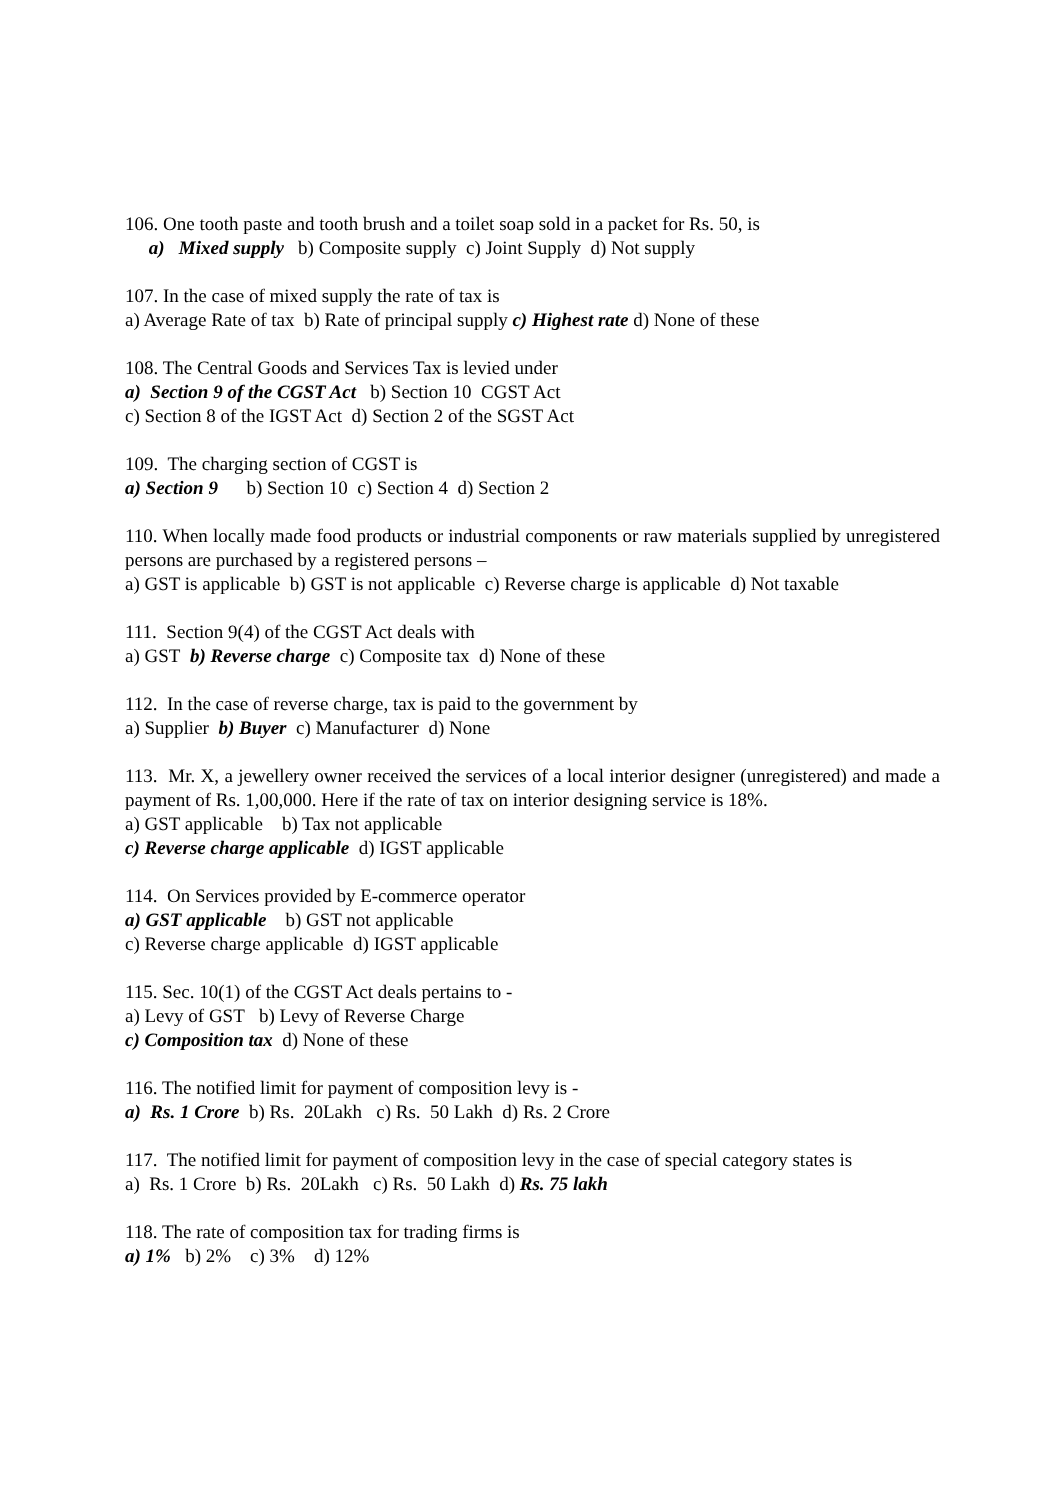106. One tooth paste and tooth brush and a toilet soap sold in a packet for Rs. 50, is
a) Mixed supply b) Composite supply c) Joint Supply d) Not supply
107. In the case of mixed supply the rate of tax is
a) Average Rate of tax b) Rate of principal supply c) Highest rate d) None of these
108. The Central Goods and Services Tax is levied under
a) Section 9 of the CGST Act b) Section 10 CGST Act
c) Section 8 of the IGST Act d) Section 2 of the SGST Act
109. The charging section of CGST is
a) Section 9 b) Section 10 c) Section 4 d) Section 2
110. When locally made food products or industrial components or raw materials supplied by unregistered persons are purchased by a registered persons –
a) GST is applicable b) GST is not applicable c) Reverse charge is applicable d) Not taxable
111. Section 9(4) of the CGST Act deals with
a) GST b) Reverse charge c) Composite tax d) None of these
112. In the case of reverse charge, tax is paid to the government by
a) Supplier b) Buyer c) Manufacturer d) None
113. Mr. X, a jewellery owner received the services of a local interior designer (unregistered) and made a payment of Rs. 1,00,000. Here if the rate of tax on interior designing service is 18%.
a) GST applicable b) Tax not applicable
c) Reverse charge applicable d) IGST applicable
114. On Services provided by E-commerce operator
a) GST applicable b) GST not applicable
c) Reverse charge applicable d) IGST applicable
115. Sec. 10(1) of the CGST Act deals pertains to -
a) Levy of GST b) Levy of Reverse Charge
c) Composition tax d) None of these
116. The notified limit for payment of composition levy is -
a) Rs. 1 Crore b) Rs. 20Lakh c) Rs. 50 Lakh d) Rs. 2 Crore
117. The notified limit for payment of composition levy in the case of special category states is
a) Rs. 1 Crore b) Rs. 20Lakh c) Rs. 50 Lakh d) Rs. 75 lakh
118. The rate of composition tax for trading firms is
a) 1% b) 2% c) 3% d) 12%